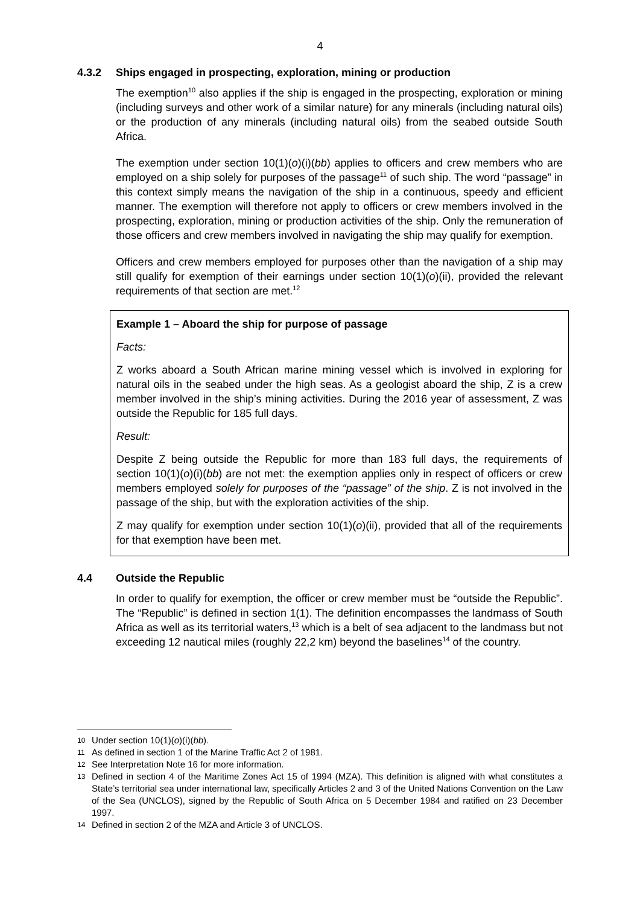4
4.3.2 Ships engaged in prospecting, exploration, mining or production
The exemption<sup>10</sup> also applies if the ship is engaged in the prospecting, exploration or mining (including surveys and other work of a similar nature) for any minerals (including natural oils) or the production of any minerals (including natural oils) from the seabed outside South Africa.
The exemption under section 10(1)(o)(i)(bb) applies to officers and crew members who are employed on a ship solely for purposes of the passage<sup>11</sup> of such ship. The word “passage” in this context simply means the navigation of the ship in a continuous, speedy and efficient manner. The exemption will therefore not apply to officers or crew members involved in the prospecting, exploration, mining or production activities of the ship. Only the remuneration of those officers and crew members involved in navigating the ship may qualify for exemption.
Officers and crew members employed for purposes other than the navigation of a ship may still qualify for exemption of their earnings under section 10(1)(o)(ii), provided the relevant requirements of that section are met.<sup>12</sup>
Example 1 – Aboard the ship for purpose of passage
Facts:
Z works aboard a South African marine mining vessel which is involved in exploring for natural oils in the seabed under the high seas. As a geologist aboard the ship, Z is a crew member involved in the ship’s mining activities. During the 2016 year of assessment, Z was outside the Republic for 185 full days.
Result:
Despite Z being outside the Republic for more than 183 full days, the requirements of section 10(1)(o)(i)(bb) are not met: the exemption applies only in respect of officers or crew members employed solely for purposes of the “passage” of the ship. Z is not involved in the passage of the ship, but with the exploration activities of the ship.
Z may qualify for exemption under section 10(1)(o)(ii), provided that all of the requirements for that exemption have been met.
4.4 Outside the Republic
In order to qualify for exemption, the officer or crew member must be “outside the Republic”. The “Republic” is defined in section 1(1). The definition encompasses the landmass of South Africa as well as its territorial waters,<sup>13</sup> which is a belt of sea adjacent to the landmass but not exceeding 12 nautical miles (roughly 22,2 km) beyond the baselines<sup>14</sup> of the country.
10 Under section 10(1)(o)(i)(bb).
11 As defined in section 1 of the Marine Traffic Act 2 of 1981.
12 See Interpretation Note 16 for more information.
13 Defined in section 4 of the Maritime Zones Act 15 of 1994 (MZA). This definition is aligned with what constitutes a State’s territorial sea under international law, specifically Articles 2 and 3 of the United Nations Convention on the Law of the Sea (UNCLOS), signed by the Republic of South Africa on 5 December 1984 and ratified on 23 December 1997.
14 Defined in section 2 of the MZA and Article 3 of UNCLOS.